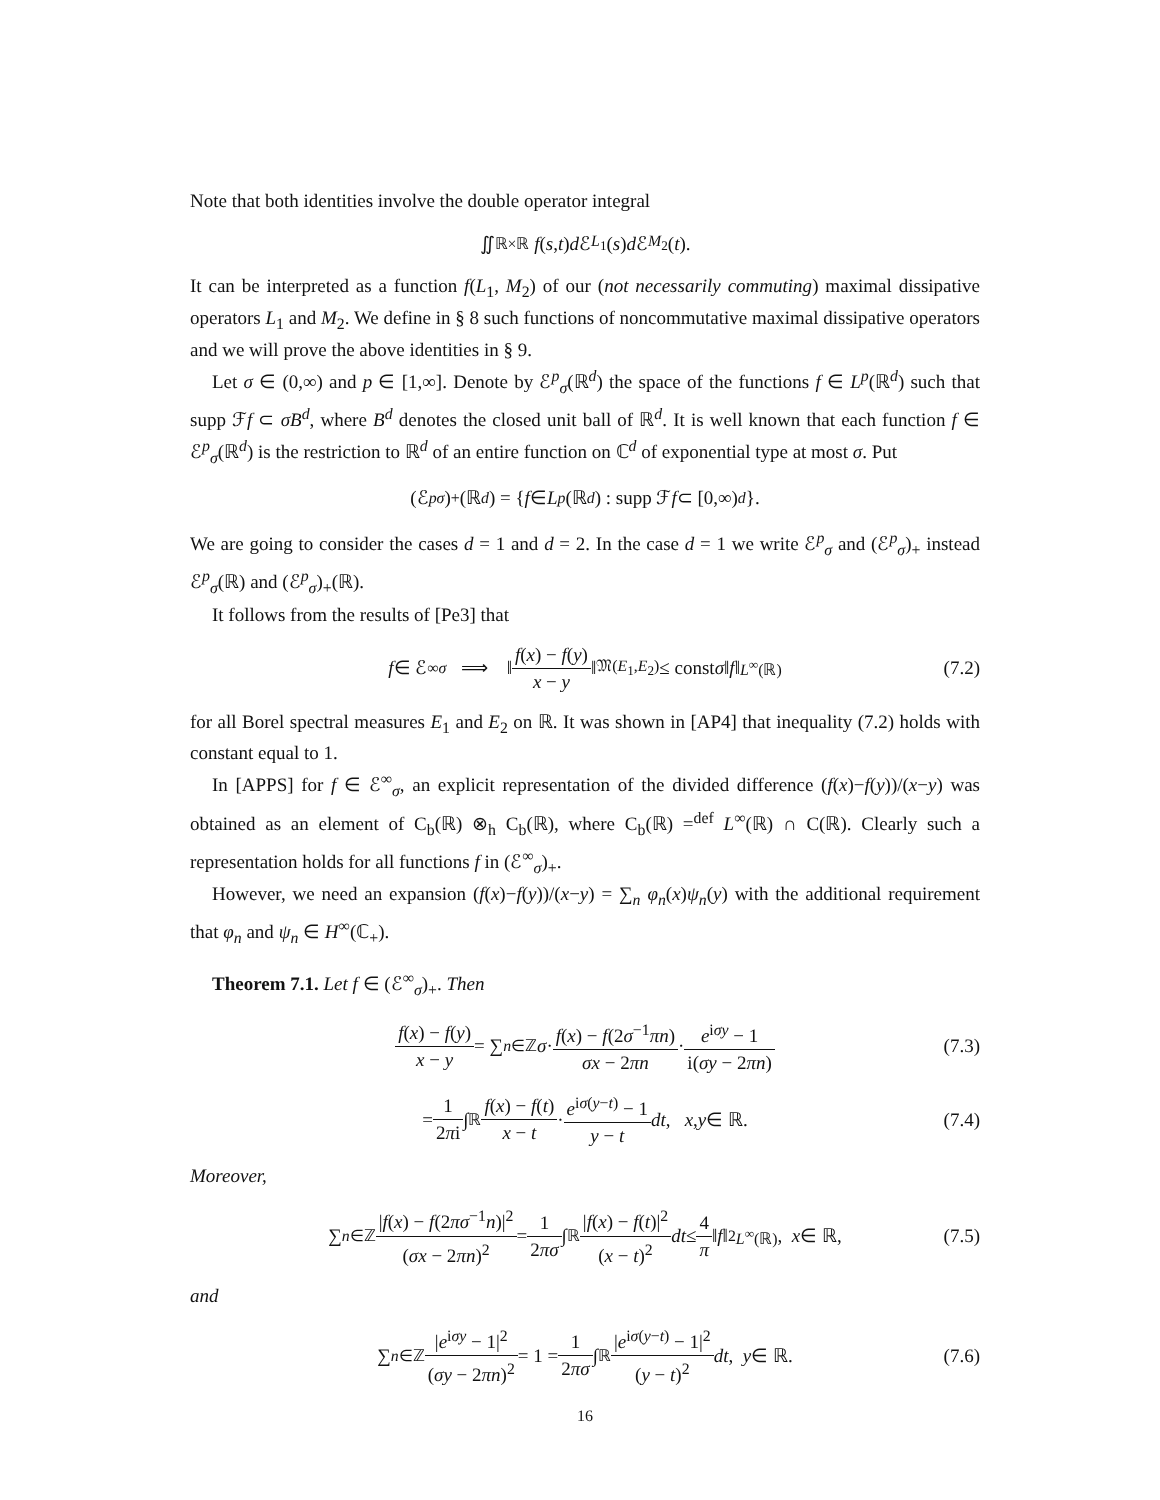Note that both identities involve the double operator integral
∬<sub>ℝ×ℝ</sub> f (s, t) d ℰ<sub>L<sub>1</sub></sub>(s) d ℰ<sub>M<sub>2</sub></sub>(t).
It can be interpreted as a function f(L<sub>1</sub>, M<sub>2</sub>) of our (not necessarily commuting) maximal dissipative operators L<sub>1</sub> and M<sub>2</sub>. We define in § 8 such functions of noncommutative maximal dissipative operators and we will prove the above identities in § 9.
Let σ ∈ (0,∞) and p ∈ [1,∞]. Denote by ℰ<sup>p</sup><sub>σ</sub>(ℝ<sup>d</sup>) the space of the functions f ∈ L<sup>p</sup>(ℝ<sup>d</sup>) such that supp ℱf ⊂ σB<sup>d</sup>, where B<sup>d</sup> denotes the closed unit ball of ℝ<sup>d</sup>. It is well known that each function f ∈ ℰ<sup>p</sup><sub>σ</sub>(ℝ<sup>d</sup>) is the restriction to ℝ<sup>d</sup> of an entire function on ℂ<sup>d</sup> of exponential type at most σ. Put
(ℰ<sup>p</sup><sub>σ</sub>)<sub>+</sub>(ℝ<sup>d</sup>) = { f ∈ L<sup>p</sup> (ℝ<sup>d</sup>) : supp ℱ f ⊂ [0,∞)<sup>d</sup> }.
We are going to consider the cases d = 1 and d = 2. In the case d = 1 we write ℰ<sup>p</sup><sub>σ</sub> and (ℰ<sup>p</sup><sub>σ</sub>)<sub>+</sub> instead ℰ<sup>p</sup><sub>σ</sub>(ℝ) and (ℰ<sup>p</sup><sub>σ</sub>)<sub>+</sub>(ℝ).
It follows from the results of [Pe3] that
f ∈ ℰ<sup>∞</sup><sub>σ</sub> ⟹ ‖ f(x) − f(y) x − y ‖<sub>𝔐(E<sub>1</sub>,E<sub>2</sub>)</sub> ≤ const σ ‖ f ‖<sub>L<sup>∞</sup>(ℝ)</sub> (7.2)
for all Borel spectral measures E<sub>1</sub> and E<sub>2</sub> on ℝ. It was shown in [AP4] that inequality (7.2) holds with constant equal to 1.
In [APPS] for f ∈ ℰ<sup>∞</sup><sub>σ</sub>, an explicit representation of the divided difference (f(x)−f(y))/(x−y) was obtained as an element of C<sub>b</sub>(ℝ) ⊗<sub>h</sub> C<sub>b</sub>(ℝ), where C<sub>b</sub>(ℝ) =<sup>def</sup> L<sup>∞</sup>(ℝ) ∩ C(ℝ). Clearly such a representation holds for all functions f in (ℰ<sup>∞</sup><sub>σ</sub>)<sub>+</sub>.
However, we need an expansion (f(x)−f(y))/(x−y) = ∑<sub>n</sub> φ<sub>n</sub>(x)ψ<sub>n</sub>(y) with the additional requirement that φ<sub>n</sub> and ψ<sub>n</sub> ∈ H<sup>∞</sup>(ℂ<sub>+</sub>).
Theorem 7.1. Let f ∈ (ℰ<sup>∞</sup><sub>σ</sub>)<sub>+</sub>. Then
f(x) − f(y) x − y = ∑<sub>n∈ℤ</sub> σ · f(x) − f(2σ<sup>−1</sup>πn) σx − 2πn · e<sup>iσy</sup> − 1 i(σy − 2πn) (7.3)
= 1 2πi ∫<sub>ℝ</sub> f(x) − f(t) x − t · e<sup>iσ(y−t)</sup> − 1 y − t dt, x, y ∈ ℝ. (7.4)
Moreover,
∑<sub>n∈ℤ</sub> |f(x) − f(2πσ<sup>−1</sup>n)|<sup>2</sup> (σx − 2πn)<sup>2</sup> = 1 2πσ ∫<sub>ℝ</sub> |f(x) − f(t)|<sup>2</sup> (x − t)<sup>2</sup> dt ≤ 4 π ‖ f ‖<sup>2</sup><sub>L<sup>∞</sup>(ℝ)</sub>, x ∈ ℝ, (7.5)
and
∑<sub>n∈ℤ</sub> |e<sup>iσy</sup> − 1|<sup>2</sup> (σy − 2πn)<sup>2</sup> = 1 = 1 2πσ ∫<sub>ℝ</sub> |e<sup>iσ(y−t)</sup> − 1|<sup>2</sup> (y − t)<sup>2</sup> dt, y ∈ ℝ. (7.6)
16